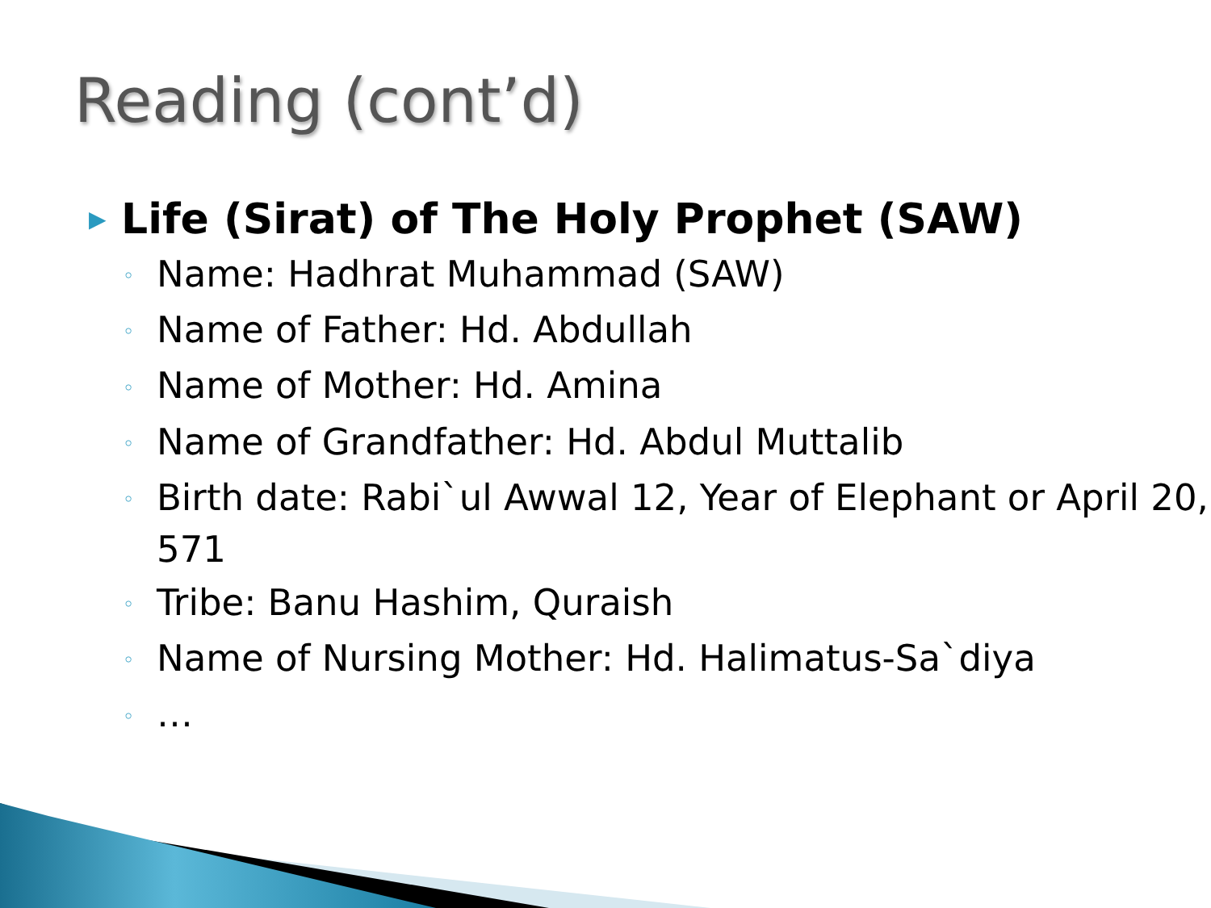Reading (cont’d)
▶ Life (Sirat) of The Holy Prophet (SAW)
◦ Name: Hadhrat Muhammad (SAW)
◦ Name of Father: Hd. Abdullah
◦ Name of Mother: Hd. Amina
◦ Name of Grandfather: Hd. Abdul Muttalib
◦ Birth date: Rabi`ul Awwal 12, Year of Elephant or April 20, 571
◦ Tribe: Banu Hashim, Quraish
◦ Name of Nursing Mother: Hd. Halimatus-Sa`diya
◦ …